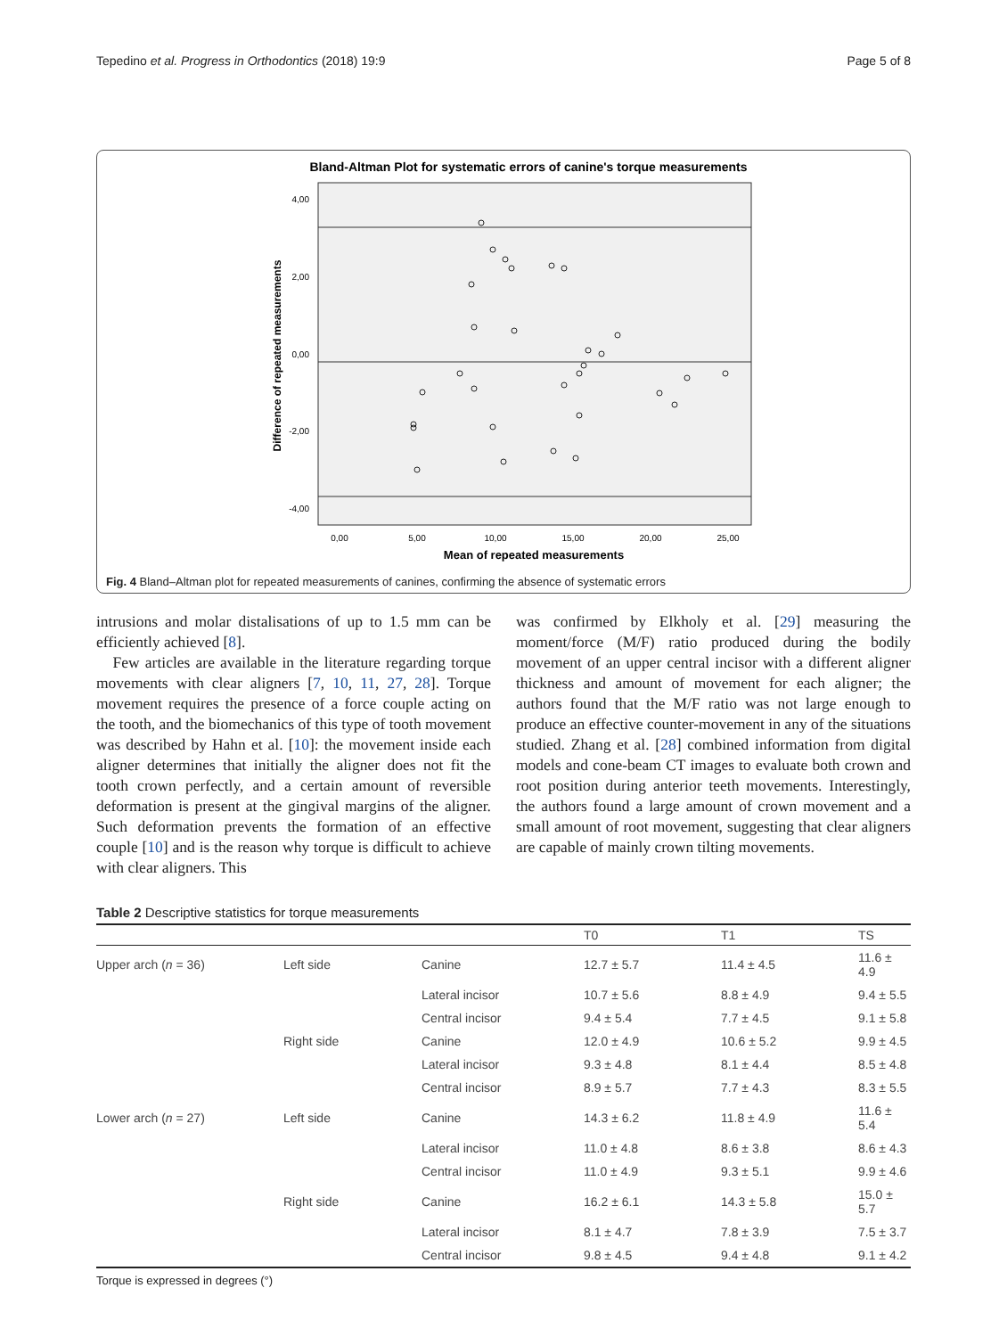Tepedino et al. Progress in Orthodontics (2018) 19:9 Page 5 of 8
Bland-Altman Plot for systematic errors of canine's torque measurements
4,00
2,00
0,00
-2,00
-4,00
0,00
5,00
10,00
15,00
20,00
25,00
Mean of repeated measurements
Difference of repeated measurements
Fig. 4 Bland–Altman plot for repeated measurements of canines, confirming the absence of systematic errors
intrusions and molar distalisations of up to 1.5 mm can be efficiently achieved [8].
Few articles are available in the literature regarding torque movements with clear aligners [7, 10, 11, 27, 28]. Torque movement requires the presence of a force couple acting on the tooth, and the biomechanics of this type of tooth movement was described by Hahn et al. [10]: the movement inside each aligner determines that initially the aligner does not fit the tooth crown perfectly, and a certain amount of reversible deformation is present at the gingival margins of the aligner. Such deformation prevents the formation of an effective couple [10] and is the reason why torque is difficult to achieve with clear aligners. This
was confirmed by Elkholy et al. [29] measuring the moment/force (M/F) ratio produced during the bodily movement of an upper central incisor with a different aligner thickness and amount of movement for each aligner; the authors found that the M/F ratio was not large enough to produce an effective counter-movement in any of the situations studied. Zhang et al. [28] combined information from digital models and cone-beam CT images to evaluate both crown and root position during anterior teeth movements. Interestingly, the authors found a large amount of crown movement and a small amount of root movement, suggesting that clear aligners are capable of mainly crown tilting movements.
Table 2 Descriptive statistics for torque measurements
| | | | T0 | T1 | TS |
| --- | --- | --- | --- | --- | --- |
| Upper arch ( n = 36) | Left side | Canine | 12.7 ± 5.7 | 11.4 ± 4.5 | 11.6 ± 4.9 |
| | | Lateral incisor | 10.7 ± 5.6 | 8.8 ± 4.9 | 9.4 ± 5.5 |
| | | Central incisor | 9.4 ± 5.4 | 7.7 ± 4.5 | 9.1 ± 5.8 |
| | Right side | Canine | 12.0 ± 4.9 | 10.6 ± 5.2 | 9.9 ± 4.5 |
| | | Lateral incisor | 9.3 ± 4.8 | 8.1 ± 4.4 | 8.5 ± 4.8 |
| | | Central incisor | 8.9 ± 5.7 | 7.7 ± 4.3 | 8.3 ± 5.5 |
| Lower arch ( n = 27) | Left side | Canine | 14.3 ± 6.2 | 11.8 ± 4.9 | 11.6 ± 5.4 |
| | | Lateral incisor | 11.0 ± 4.8 | 8.6 ± 3.8 | 8.6 ± 4.3 |
| | | Central incisor | 11.0 ± 4.9 | 9.3 ± 5.1 | 9.9 ± 4.6 |
| | Right side | Canine | 16.2 ± 6.1 | 14.3 ± 5.8 | 15.0 ± 5.7 |
| | | Lateral incisor | 8.1 ± 4.7 | 7.8 ± 3.9 | 7.5 ± 3.7 |
| | | Central incisor | 9.8 ± 4.5 | 9.4 ± 4.8 | 9.1 ± 4.2 |
Torque is expressed in degrees (°)